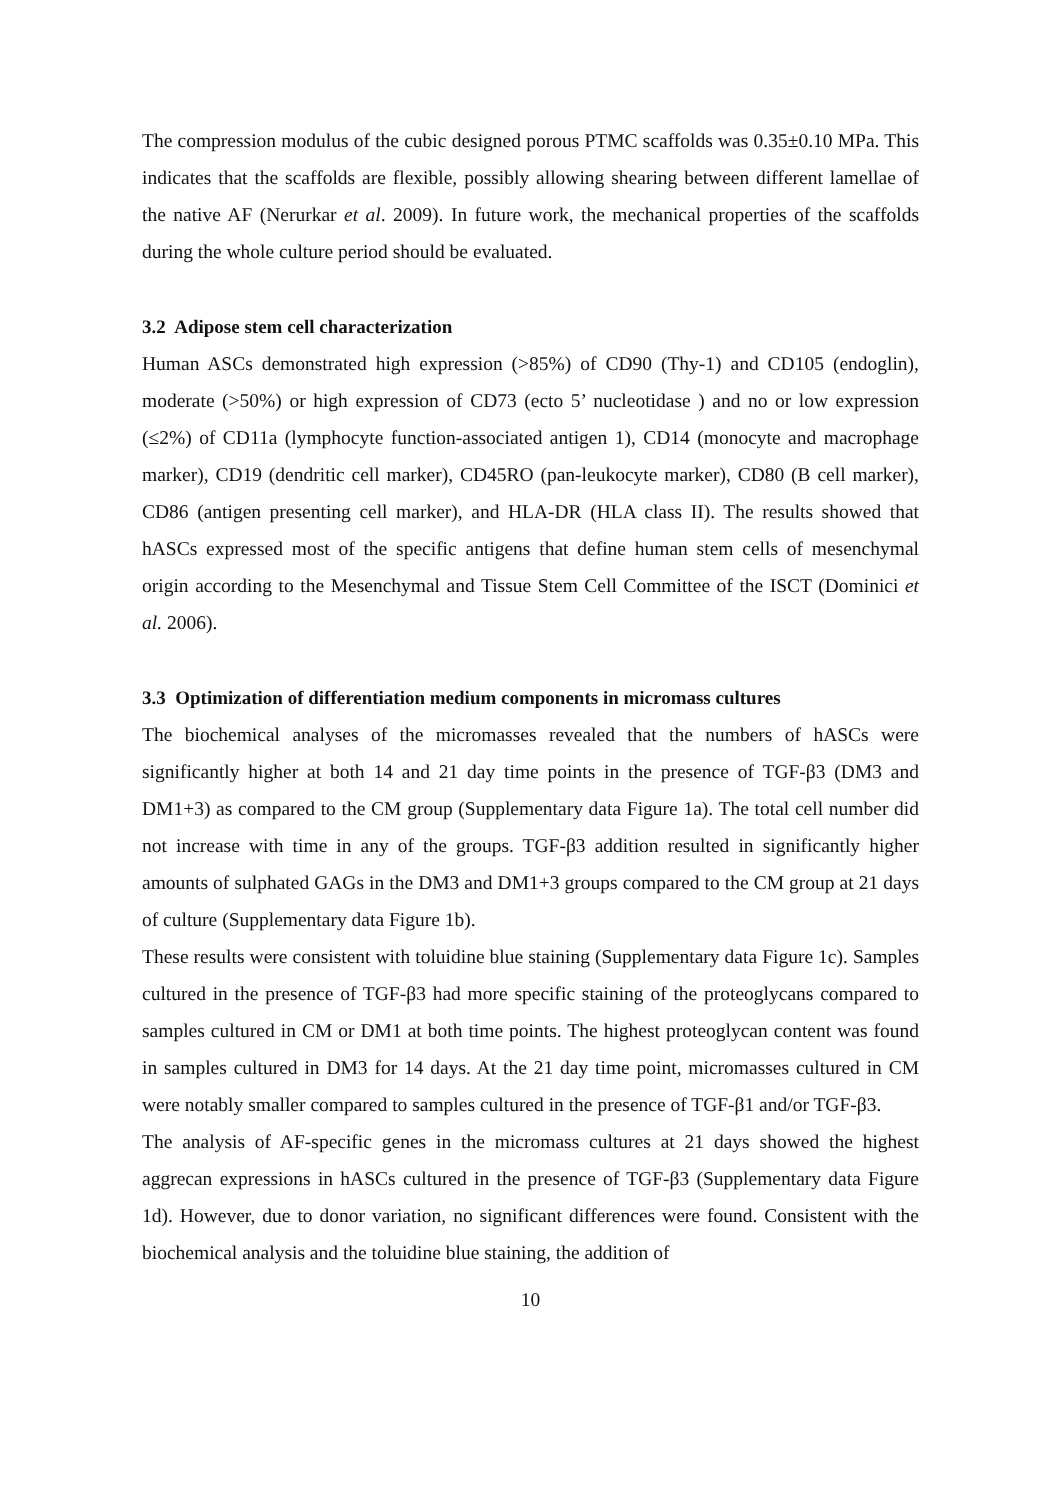The compression modulus of the cubic designed porous PTMC scaffolds was 0.35±0.10 MPa. This indicates that the scaffolds are flexible, possibly allowing shearing between different lamellae of the native AF (Nerurkar et al. 2009). In future work, the mechanical properties of the scaffolds during the whole culture period should be evaluated.
3.2 Adipose stem cell characterization
Human ASCs demonstrated high expression (>85%) of CD90 (Thy-1) and CD105 (endoglin), moderate (>50%) or high expression of CD73 (ecto 5’ nucleotidase ) and no or low expression (≤2%) of CD11a (lymphocyte function-associated antigen 1), CD14 (monocyte and macrophage marker), CD19 (dendritic cell marker), CD45RO (pan-leukocyte marker), CD80 (B cell marker), CD86 (antigen presenting cell marker), and HLA-DR (HLA class II). The results showed that hASCs expressed most of the specific antigens that define human stem cells of mesenchymal origin according to the Mesenchymal and Tissue Stem Cell Committee of the ISCT (Dominici et al. 2006).
3.3 Optimization of differentiation medium components in micromass cultures
The biochemical analyses of the micromasses revealed that the numbers of hASCs were significantly higher at both 14 and 21 day time points in the presence of TGF-β3 (DM3 and DM1+3) as compared to the CM group (Supplementary data Figure 1a). The total cell number did not increase with time in any of the groups. TGF-β3 addition resulted in significantly higher amounts of sulphated GAGs in the DM3 and DM1+3 groups compared to the CM group at 21 days of culture (Supplementary data Figure 1b).
These results were consistent with toluidine blue staining (Supplementary data Figure 1c). Samples cultured in the presence of TGF-β3 had more specific staining of the proteoglycans compared to samples cultured in CM or DM1 at both time points. The highest proteoglycan content was found in samples cultured in DM3 for 14 days. At the 21 day time point, micromasses cultured in CM were notably smaller compared to samples cultured in the presence of TGF-β1 and/or TGF-β3.
The analysis of AF-specific genes in the micromass cultures at 21 days showed the highest aggrecan expressions in hASCs cultured in the presence of TGF-β3 (Supplementary data Figure 1d). However, due to donor variation, no significant differences were found. Consistent with the biochemical analysis and the toluidine blue staining, the addition of
10